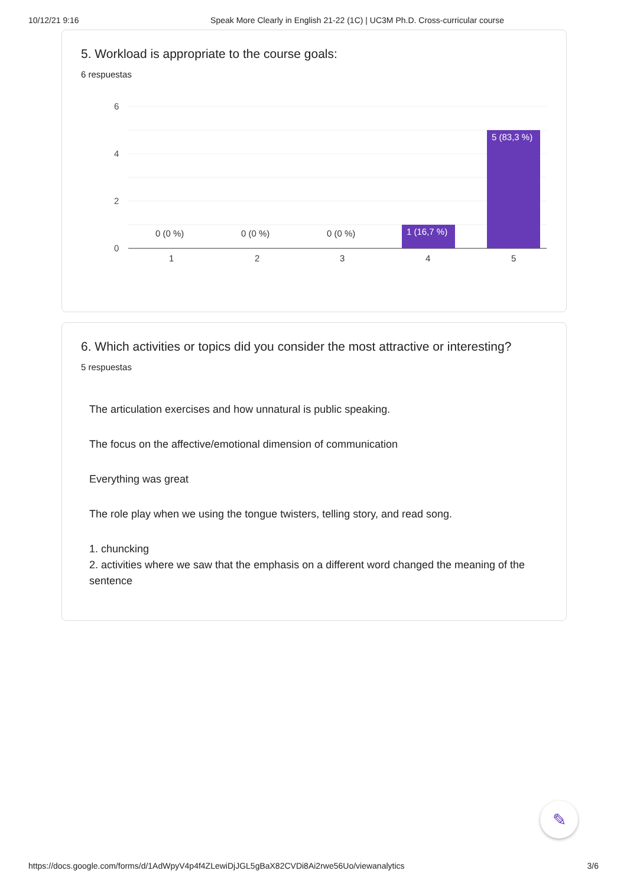10/12/21 9:16 Speak More Clearly in English 21-22 (1C) | UC3M Ph.D. Cross-curricular course
5. Workload is appropriate to the course goals:
6 respuestas
6
4
2
0
1 (16,7 %)
5 (83,3 %)
0 (0 %)
0 (0 %)
0 (0 %)
1
2
3
4
5
6. Which activities or topics did you consider the most attractive or interesting?
5 respuestas
The articulation exercises and how unnatural is public speaking.
The focus on the affective/emotional dimension of communication
Everything was great
The role play when we using the tongue twisters, telling story, and read song.
1. chuncking
2. activities where we saw that the emphasis on a different word changed the meaning of the sentence
✎
https://docs.google.com/forms/d/1AdWpyV4p4f4ZLewiDjJGL5gBaX82CVDi8Ai2rwe56Uo/viewanalytics 3/6